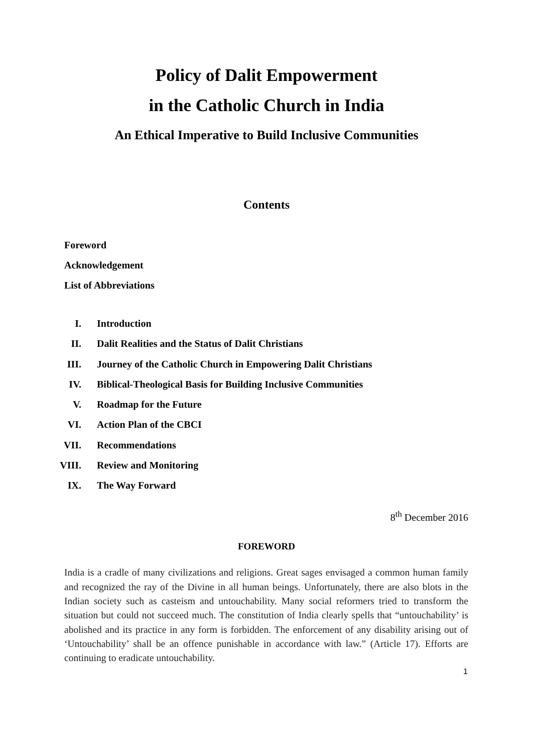Policy of Dalit Empowerment
in the Catholic Church in India
An Ethical Imperative to Build Inclusive Communities
Contents
Foreword
Acknowledgement
List of Abbreviations
I. Introduction
II. Dalit Realities and the Status of Dalit Christians
III. Journey of the Catholic Church in Empowering Dalit Christians
IV. Biblical-Theological Basis for Building Inclusive Communities
V. Roadmap for the Future
VI. Action Plan of the CBCI
VII. Recommendations
VIII. Review and Monitoring
IX. The Way Forward
8<sup>th</sup> December 2016
FOREWORD
India is a cradle of many civilizations and religions. Great sages envisaged a common human family and recognized the ray of the Divine in all human beings. Unfortunately, there are also blots in the Indian society such as casteism and untouchability. Many social reformers tried to transform the situation but could not succeed much. The constitution of India clearly spells that “untouchability’ is abolished and its practice in any form is forbidden. The enforcement of any disability arising out of ‘Untouchability’ shall be an offence punishable in accordance with law.” (Article 17). Efforts are continuing to eradicate untouchability.
1